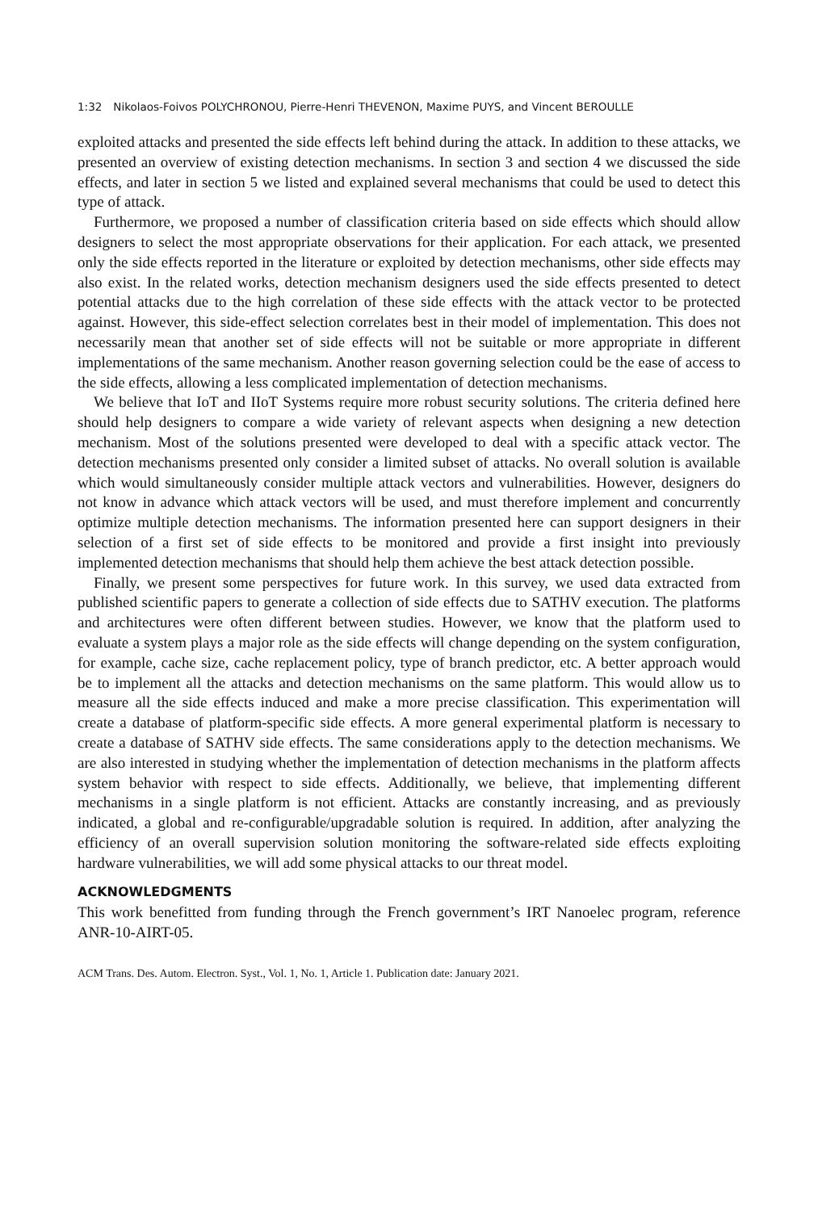1:32 Nikolaos-Foivos POLYCHRONOU, Pierre-Henri THEVENON, Maxime PUYS, and Vincent BEROULLE
exploited attacks and presented the side effects left behind during the attack. In addition to these attacks, we presented an overview of existing detection mechanisms. In section 3 and section 4 we discussed the side effects, and later in section 5 we listed and explained several mechanisms that could be used to detect this type of attack.
Furthermore, we proposed a number of classification criteria based on side effects which should allow designers to select the most appropriate observations for their application. For each attack, we presented only the side effects reported in the literature or exploited by detection mechanisms, other side effects may also exist. In the related works, detection mechanism designers used the side effects presented to detect potential attacks due to the high correlation of these side effects with the attack vector to be protected against. However, this side-effect selection correlates best in their model of implementation. This does not necessarily mean that another set of side effects will not be suitable or more appropriate in different implementations of the same mechanism. Another reason governing selection could be the ease of access to the side effects, allowing a less complicated implementation of detection mechanisms.
We believe that IoT and IIoT Systems require more robust security solutions. The criteria defined here should help designers to compare a wide variety of relevant aspects when designing a new detection mechanism. Most of the solutions presented were developed to deal with a specific attack vector. The detection mechanisms presented only consider a limited subset of attacks. No overall solution is available which would simultaneously consider multiple attack vectors and vulnerabilities. However, designers do not know in advance which attack vectors will be used, and must therefore implement and concurrently optimize multiple detection mechanisms. The information presented here can support designers in their selection of a first set of side effects to be monitored and provide a first insight into previously implemented detection mechanisms that should help them achieve the best attack detection possible.
Finally, we present some perspectives for future work. In this survey, we used data extracted from published scientific papers to generate a collection of side effects due to SATHV execution. The platforms and architectures were often different between studies. However, we know that the platform used to evaluate a system plays a major role as the side effects will change depending on the system configuration, for example, cache size, cache replacement policy, type of branch predictor, etc. A better approach would be to implement all the attacks and detection mechanisms on the same platform. This would allow us to measure all the side effects induced and make a more precise classification. This experimentation will create a database of platform-specific side effects. A more general experimental platform is necessary to create a database of SATHV side effects. The same considerations apply to the detection mechanisms. We are also interested in studying whether the implementation of detection mechanisms in the platform affects system behavior with respect to side effects. Additionally, we believe, that implementing different mechanisms in a single platform is not efficient. Attacks are constantly increasing, and as previously indicated, a global and re-configurable/upgradable solution is required. In addition, after analyzing the efficiency of an overall supervision solution monitoring the software-related side effects exploiting hardware vulnerabilities, we will add some physical attacks to our threat model.
ACKNOWLEDGMENTS
This work benefitted from funding through the French government’s IRT Nanoelec program, reference ANR-10-AIRT-05.
ACM Trans. Des. Autom. Electron. Syst., Vol. 1, No. 1, Article 1. Publication date: January 2021.